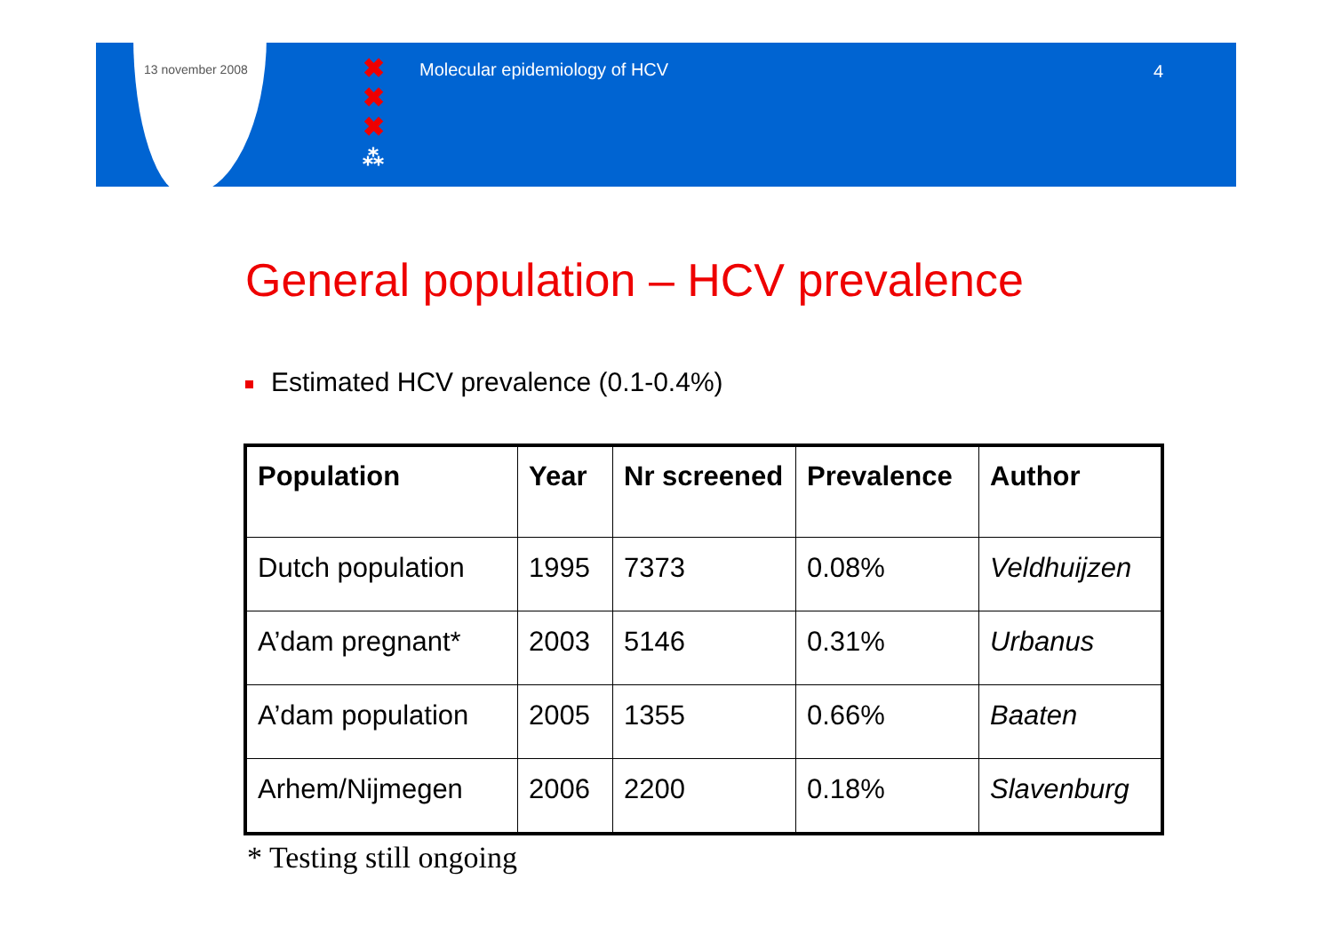13 november 2008
✖
✖
✖
⁂
Molecular epidemiology of HCV 4
General population – HCV prevalence
Estimated HCV prevalence (0.1-0.4%)
| Population | Year | Nr screened | Prevalence | Author |
| --- | --- | --- | --- | --- |
| Dutch population | 1995 | 7373 | 0.08% | Veldhuijzen |
| A’dam pregnant* | 2003 | 5146 | 0.31% | Urbanus |
| A’dam population | 2005 | 1355 | 0.66% | Baaten |
| Arhem/Nijmegen | 2006 | 2200 | 0.18% | Slavenburg |
* Testing still ongoing